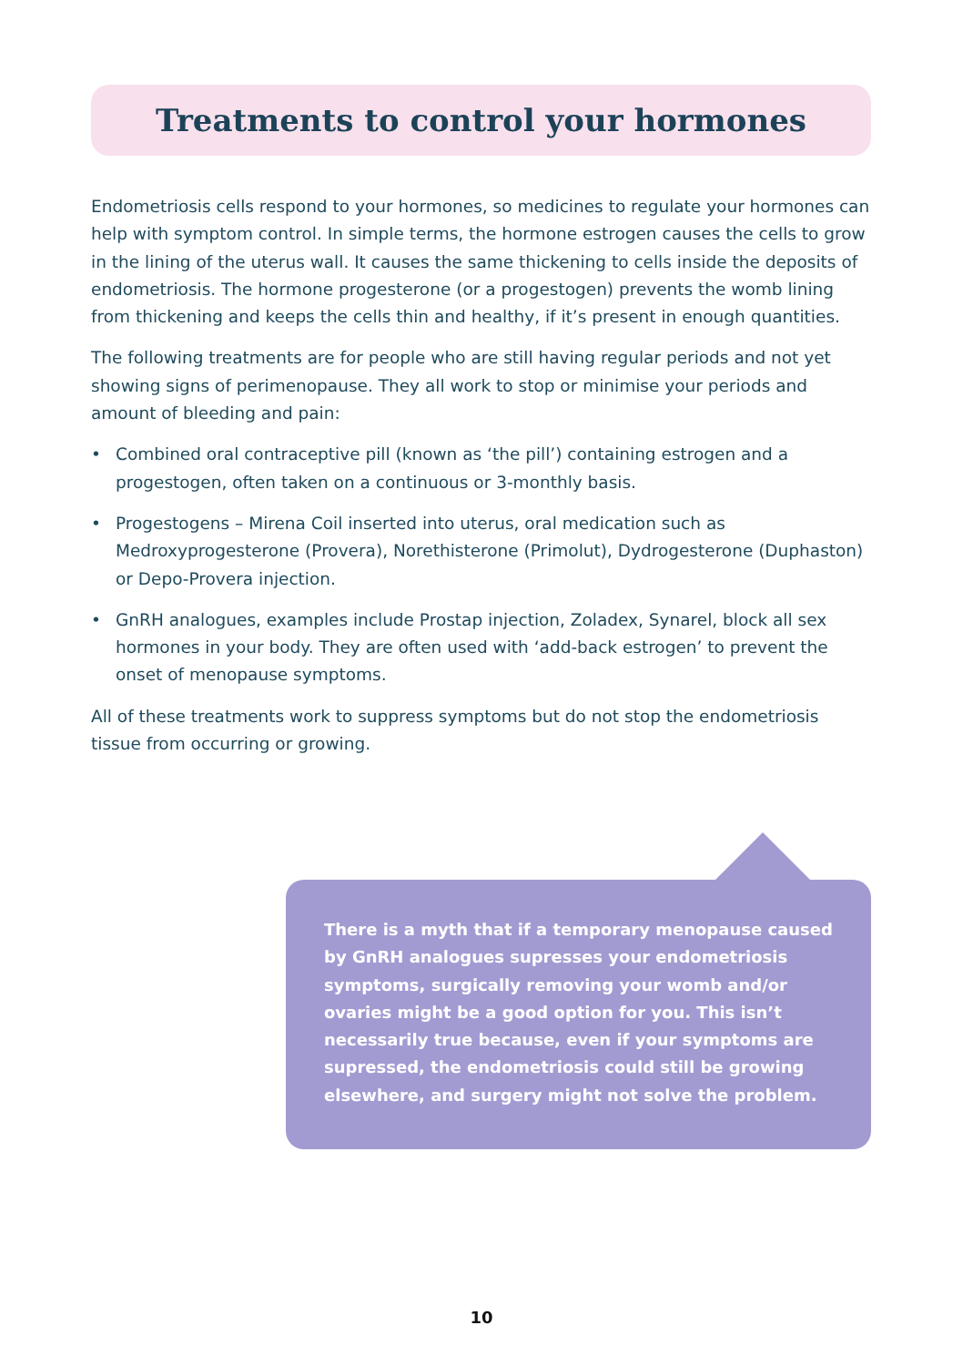Treatments to control your hormones
Endometriosis cells respond to your hormones, so medicines to regulate your hormones can help with symptom control. In simple terms, the hormone estrogen causes the cells to grow in the lining of the uterus wall. It causes the same thickening to cells inside the deposits of endometriosis. The hormone progesterone (or a progestogen) prevents the womb lining from thickening and keeps the cells thin and healthy, if it’s present in enough quantities.
The following treatments are for people who are still having regular periods and not yet showing signs of perimenopause. They all work to stop or minimise your periods and amount of bleeding and pain:
• Combined oral contraceptive pill (known as ‘the pill’) containing estrogen and a progestogen, often taken on a continuous or 3-monthly basis.
• Progestogens – Mirena Coil inserted into uterus, oral medication such as Medroxyprogesterone (Provera), Norethisterone (Primolut), Dydrogesterone (Duphaston) or Depo-Provera injection.
• GnRH analogues, examples include Prostap injection, Zoladex, Synarel, block all sex hormones in your body. They are often used with ‘add-back estrogen’ to prevent the onset of menopause symptoms.
All of these treatments work to suppress symptoms but do not stop the endometriosis tissue from occurring or growing.
There is a myth that if a temporary menopause caused by GnRH analogues supresses your endometriosis symptoms, surgically removing your womb and/or ovaries might be a good option for you. This isn’t necessarily true because, even if your symptoms are supressed, the endometriosis could still be growing elsewhere, and surgery might not solve the problem.
10